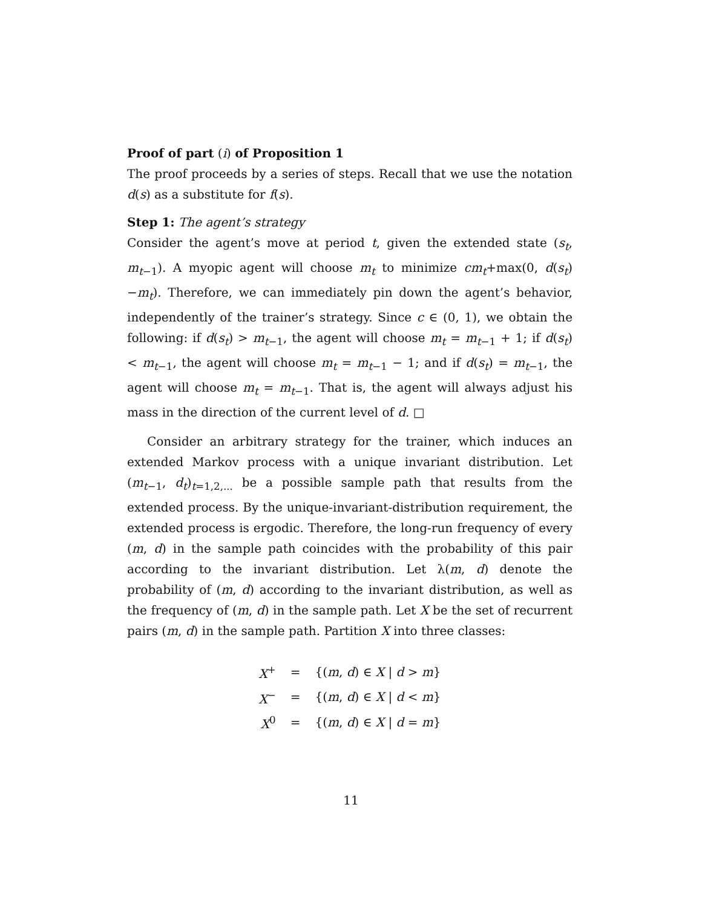Proof of part (i) of Proposition 1
The proof proceeds by a series of steps. Recall that we use the notation d(s) as a substitute for f(s).
Step 1: The agent’s strategy
Consider the agent’s move at period t, given the extended state (s<sub>t</sub>, m<sub>t−1</sub>). A myopic agent will choose m<sub>t</sub> to minimize cm<sub>t</sub>+max(0, d(s<sub>t</sub>)−m<sub>t</sub>). Therefore, we can immediately pin down the agent’s behavior, independently of the trainer’s strategy. Since c ∈ (0, 1), we obtain the following: if d(s<sub>t</sub>) > m<sub>t−1</sub>, the agent will choose m<sub>t</sub> = m<sub>t−1</sub> + 1; if d(s<sub>t</sub>) < m<sub>t−1</sub>, the agent will choose m<sub>t</sub> = m<sub>t−1</sub> − 1; and if d(s<sub>t</sub>) = m<sub>t−1</sub>, the agent will choose m<sub>t</sub> = m<sub>t−1</sub>. That is, the agent will always adjust his mass in the direction of the current level of d. □
Consider an arbitrary strategy for the trainer, which induces an extended Markov process with a unique invariant distribution. Let (m<sub>t−1</sub>, d<sub>t</sub>)<sub>t=1,2,...</sub> be a possible sample path that results from the extended process. By the unique-invariant-distribution requirement, the extended process is ergodic. Therefore, the long-run frequency of every (m, d) in the sample path coincides with the probability of this pair according to the invariant distribution. Let λ(m, d) denote the probability of (m, d) according to the invariant distribution, as well as the frequency of (m, d) in the sample path. Let X be the set of recurrent pairs (m, d) in the sample path. Partition X into three classes:
| X<sup>+</sup> | = | {( m , d ) ∈ X / d > m } |
| X<sup>−</sup> | = | {( m , d ) ∈ X / d < m } |
| X<sup>0</sup> | = | {( m , d ) ∈ X / d = m } |
11